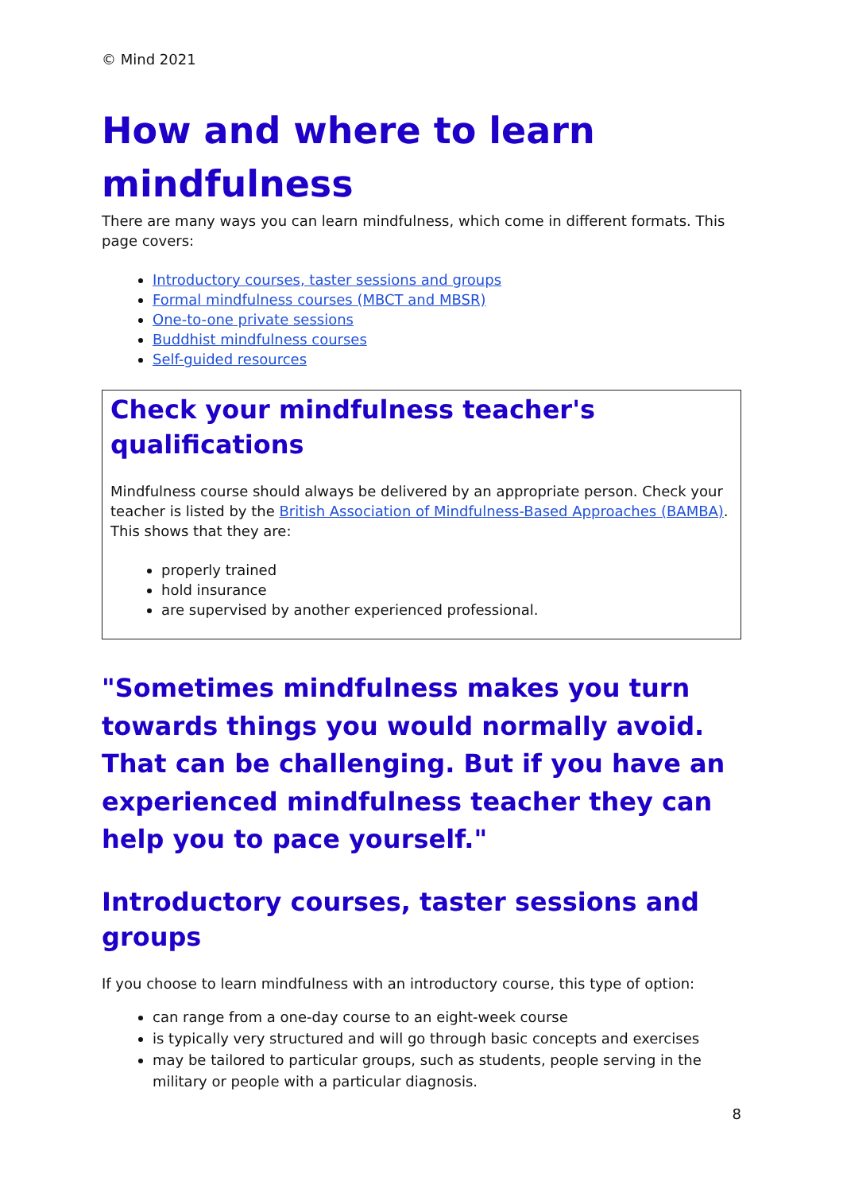© Mind 2021
How and where to learn mindfulness
There are many ways you can learn mindfulness, which come in different formats. This page covers:
Introductory courses, taster sessions and groups
Formal mindfulness courses (MBCT and MBSR)
One-to-one private sessions
Buddhist mindfulness courses
Self-guided resources
Check your mindfulness teacher's qualifications
Mindfulness course should always be delivered by an appropriate person. Check your teacher is listed by the British Association of Mindfulness-Based Approaches (BAMBA). This shows that they are:
properly trained
hold insurance
are supervised by another experienced professional.
"Sometimes mindfulness makes you turn towards things you would normally avoid. That can be challenging. But if you have an experienced mindfulness teacher they can help you to pace yourself."
Introductory courses, taster sessions and groups
If you choose to learn mindfulness with an introductory course, this type of option:
can range from a one-day course to an eight-week course
is typically very structured and will go through basic concepts and exercises
may be tailored to particular groups, such as students, people serving in the military or people with a particular diagnosis.
8